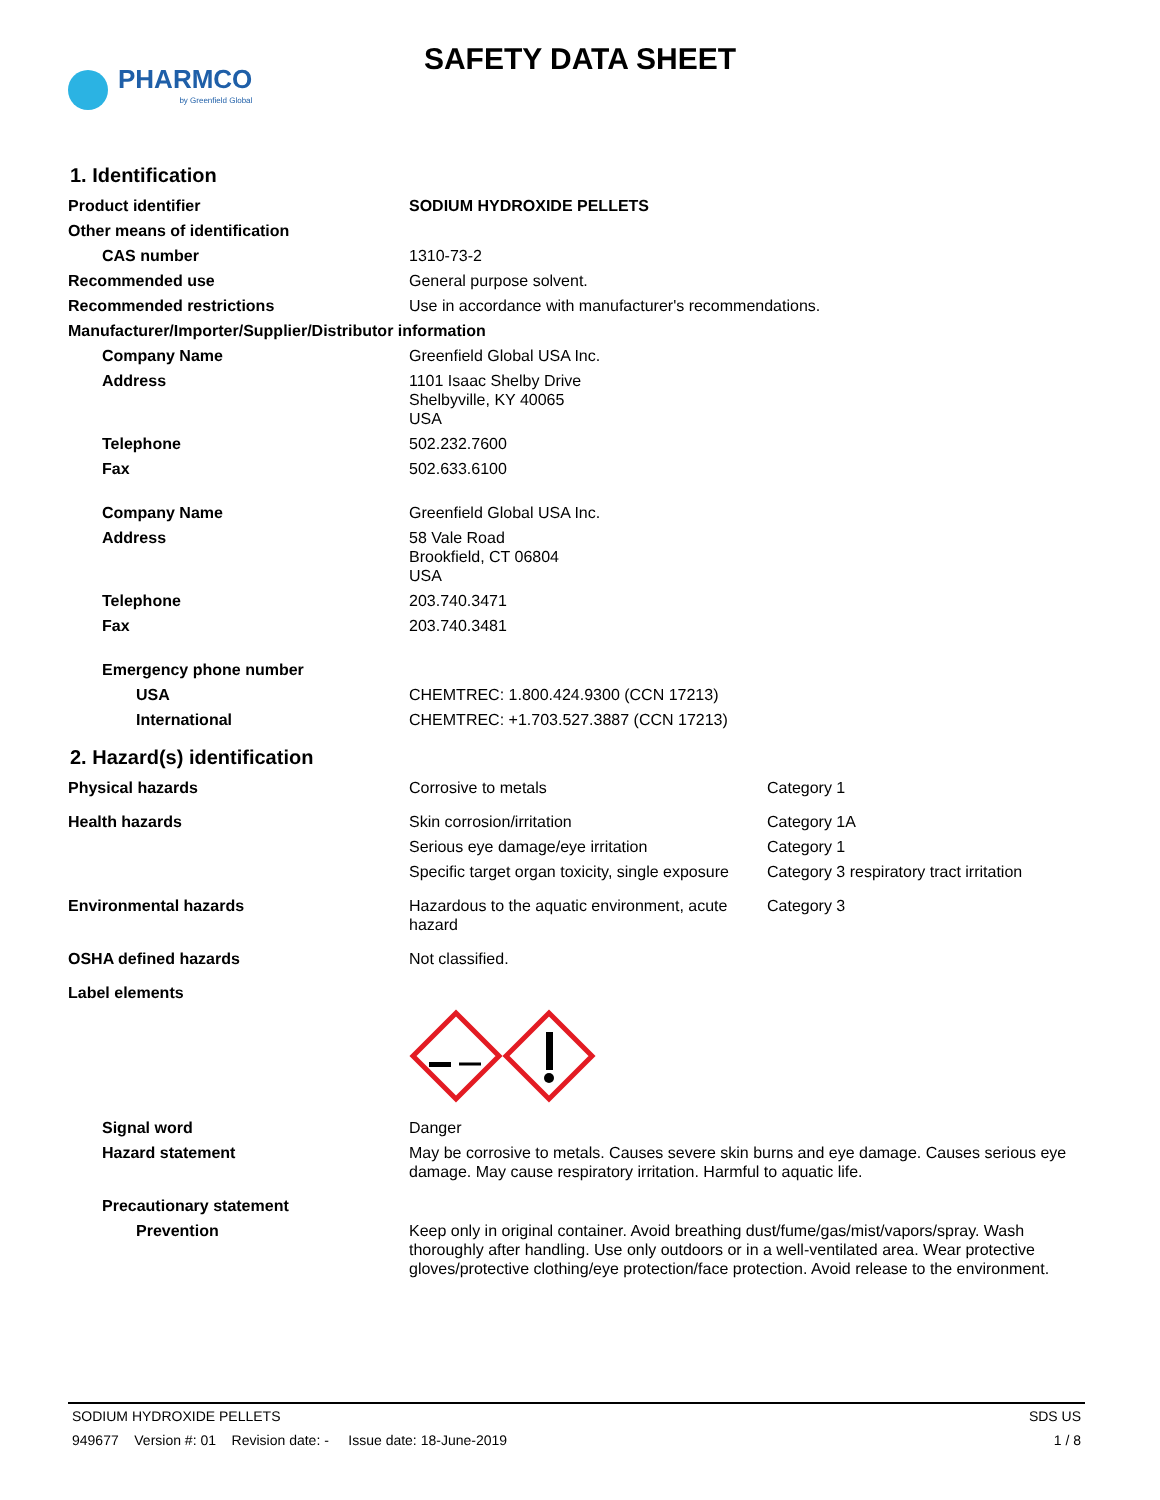PHARMCO
by Greenfield Global
SAFETY DATA SHEET
1. Identification
| Product identifier | SODIUM HYDROXIDE PELLETS |
| Other means of identification | |
| CAS number | 1310-73-2 |
| Recommended use | General purpose solvent. |
| Recommended restrictions | Use in accordance with manufacturer's recommendations. |
| Manufacturer/Importer/Supplier/Distributor information | |
| Company Name | Greenfield Global USA Inc. |
| Address | 1101 Isaac Shelby Drive Shelbyville, KY 40065 USA |
| Telephone | 502.232.7600 |
| Fax | 502.633.6100 |
| Company Name | Greenfield Global USA Inc. |
| Address | 58 Vale Road Brookfield, CT 06804 USA |
| Telephone | 203.740.3471 |
| Fax | 203.740.3481 |
| Emergency phone number | |
| USA | CHEMTREC: 1.800.424.9300 (CCN 17213) |
| International | CHEMTREC: +1.703.527.3887 (CCN 17213) |
2. Hazard(s) identification
| Physical hazards | Corrosive to metals | Category 1 |
| Health hazards | Skin corrosion/irritation | Category 1A |
| | Serious eye damage/eye irritation | Category 1 |
| | Specific target organ toxicity, single exposure | Category 3 respiratory tract irritation |
| Environmental hazards | Hazardous to the aquatic environment, acute hazard | Category 3 |
| OSHA defined hazards | Not classified. | |
| Label elements | | |
| Signal word | Danger | |
| Hazard statement | May be corrosive to metals. Causes severe skin burns and eye damage. Causes serious eye damage. May cause respiratory irritation. Harmful to aquatic life. | |
| Precautionary statement | | |
| Prevention | Keep only in original container. Avoid breathing dust/fume/gas/mist/vapors/spray. Wash thoroughly after handling. Use only outdoors or in a well-ventilated area. Wear protective gloves/protective clothing/eye protection/face protection. Avoid release to the environment. | |
SODIUM HYDROXIDE PELLETS SDS US
949677 Version #: 01 Revision date: - Issue date: 18-June-2019 1 / 8